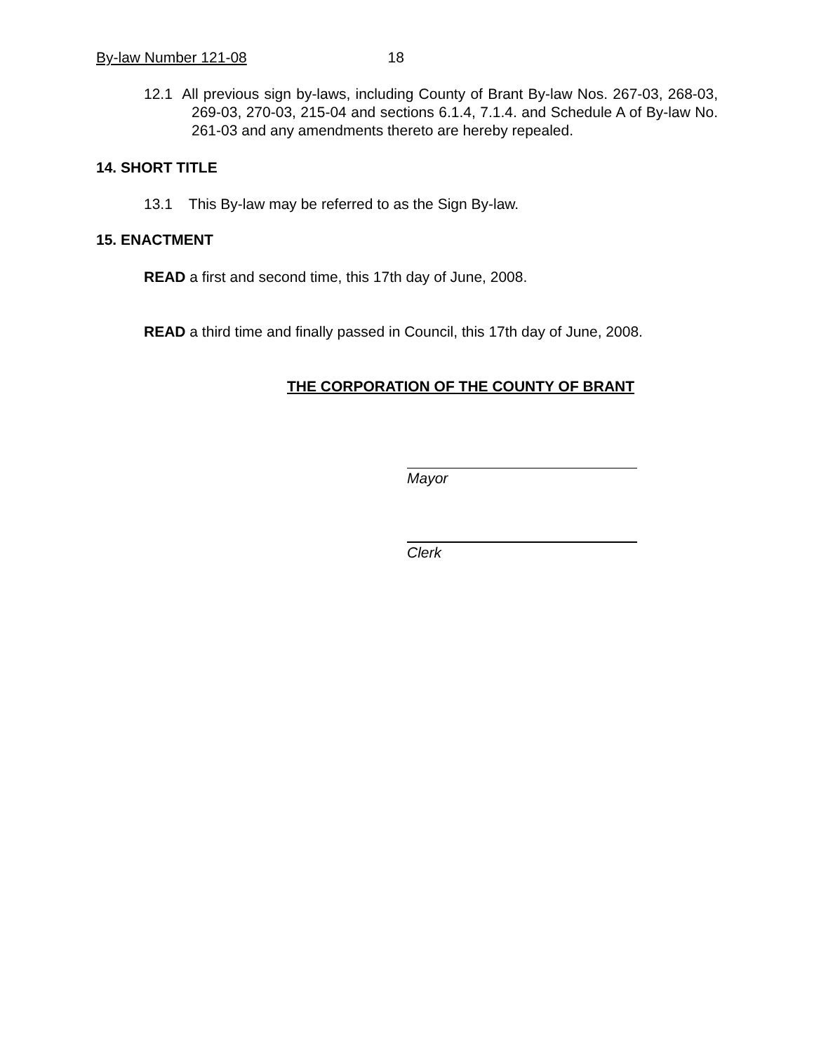By-law Number 121-08 18
12.1 All previous sign by-laws, including County of Brant By-law Nos. 267-03, 268-03, 269-03, 270-03, 215-04 and sections 6.1.4, 7.1.4. and Schedule A of By-law No. 261-03 and any amendments thereto are hereby repealed.
14. SHORT TITLE
13.1 This By-law may be referred to as the Sign By-law.
15. ENACTMENT
READ a first and second time, this 17th day of June, 2008.
READ a third time and finally passed in Council, this 17th day of June, 2008.
THE CORPORATION OF THE COUNTY OF BRANT
Mayor
Clerk